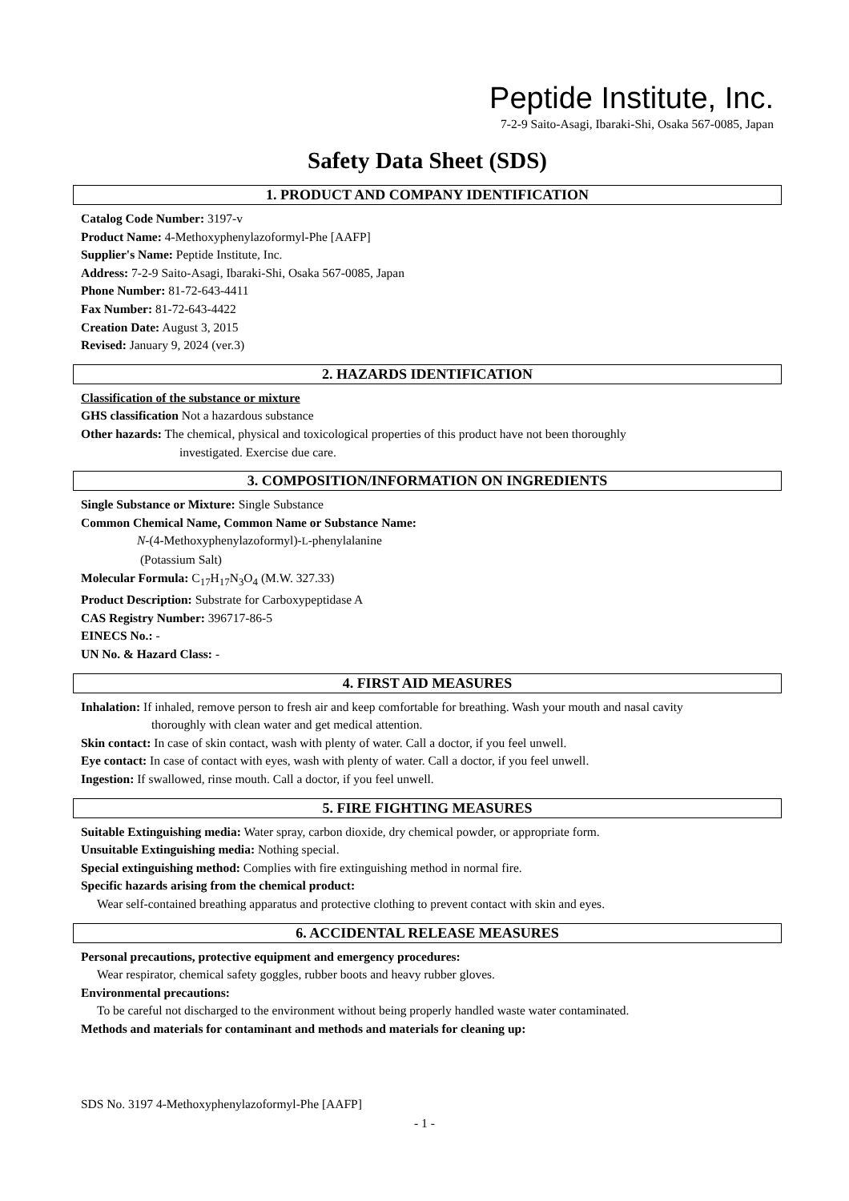Peptide Institute, Inc.
7-2-9 Saito-Asagi, Ibaraki-Shi, Osaka 567-0085, Japan
Safety Data Sheet (SDS)
1. PRODUCT AND COMPANY IDENTIFICATION
Catalog Code Number: 3197-v
Product Name: 4-Methoxyphenylazoformyl-Phe [AAFP]
Supplier's Name: Peptide Institute, Inc.
Address: 7-2-9 Saito-Asagi, Ibaraki-Shi, Osaka 567-0085, Japan
Phone Number: 81-72-643-4411
Fax Number: 81-72-643-4422
Creation Date: August 3, 2015
Revised: January 9, 2024 (ver.3)
2. HAZARDS IDENTIFICATION
Classification of the substance or mixture
GHS classification Not a hazardous substance
Other hazards: The chemical, physical and toxicological properties of this product have not been thoroughly
investigated. Exercise due care.
3. COMPOSITION/INFORMATION ON INGREDIENTS
Single Substance or Mixture: Single Substance
Common Chemical Name, Common Name or Substance Name:
N-(4-Methoxyphenylazoformyl)-L-phenylalanine
(Potassium Salt)
Molecular Formula: C<sub>17</sub>H<sub>17</sub>N<sub>3</sub>O<sub>4</sub> (M.W. 327.33)
Product Description: Substrate for Carboxypeptidase A
CAS Registry Number: 396717-86-5
EINECS No.: -
UN No. & Hazard Class: -
4. FIRST AID MEASURES
Inhalation: If inhaled, remove person to fresh air and keep comfortable for breathing. Wash your mouth and nasal cavity
thoroughly with clean water and get medical attention.
Skin contact: In case of skin contact, wash with plenty of water. Call a doctor, if you feel unwell.
Eye contact: In case of contact with eyes, wash with plenty of water. Call a doctor, if you feel unwell.
Ingestion: If swallowed, rinse mouth. Call a doctor, if you feel unwell.
5. FIRE FIGHTING MEASURES
Suitable Extinguishing media: Water spray, carbon dioxide, dry chemical powder, or appropriate form.
Unsuitable Extinguishing media: Nothing special.
Special extinguishing method: Complies with fire extinguishing method in normal fire.
Specific hazards arising from the chemical product:
Wear self-contained breathing apparatus and protective clothing to prevent contact with skin and eyes.
6. ACCIDENTAL RELEASE MEASURES
Personal precautions, protective equipment and emergency procedures:
Wear respirator, chemical safety goggles, rubber boots and heavy rubber gloves.
Environmental precautions:
To be careful not discharged to the environment without being properly handled waste water contaminated.
Methods and materials for contaminant and methods and materials for cleaning up:
SDS No. 3197 4-Methoxyphenylazoformyl-Phe [AAFP]
- 1 -